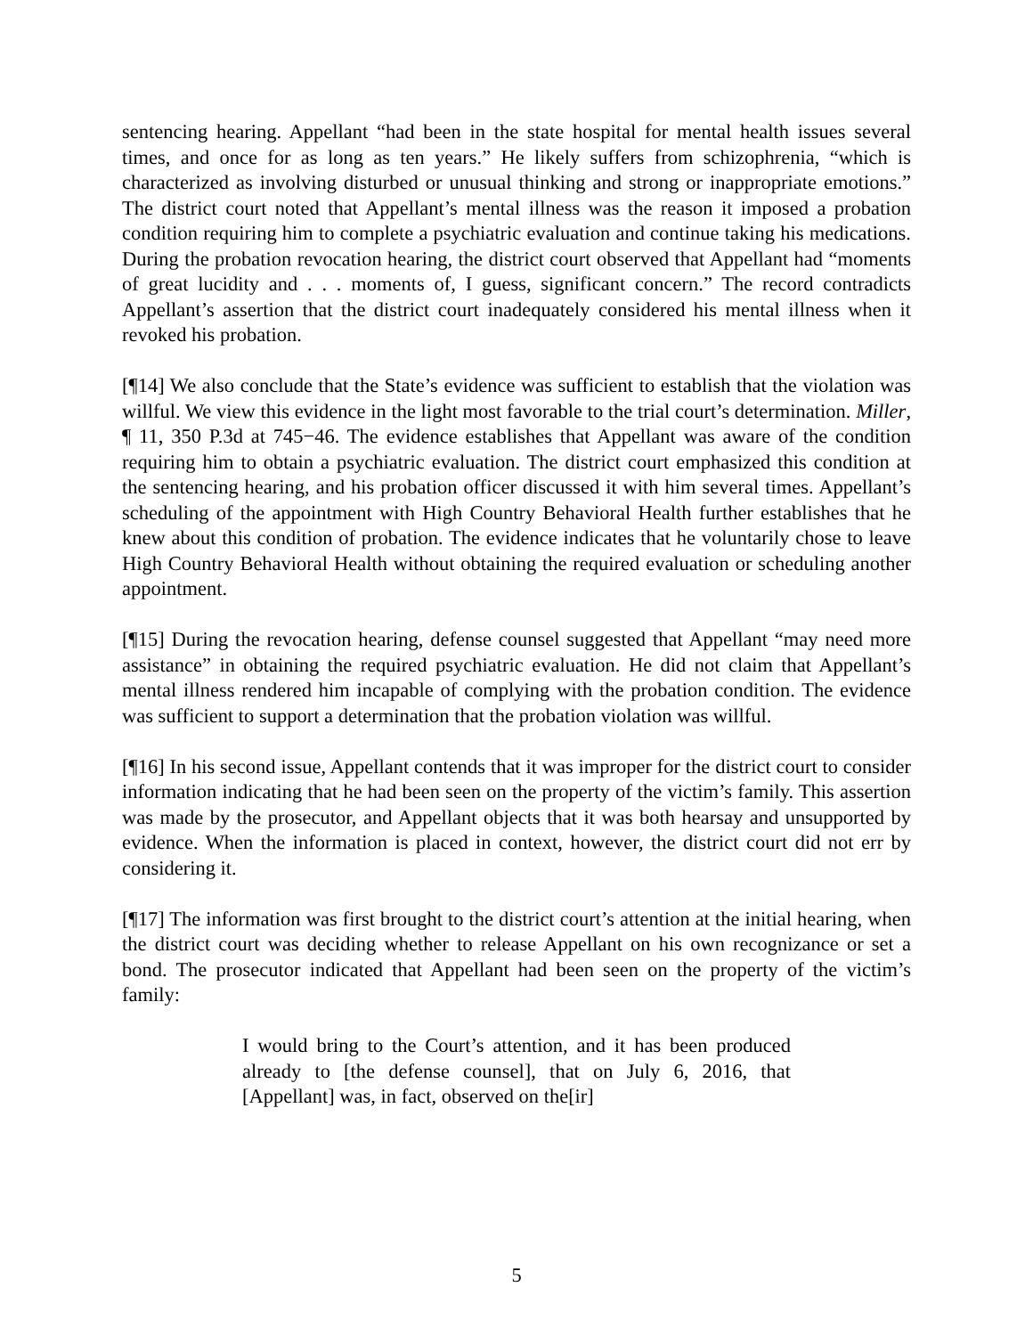sentencing hearing. Appellant “had been in the state hospital for mental health issues several times, and once for as long as ten years.” He likely suffers from schizophrenia, “which is characterized as involving disturbed or unusual thinking and strong or inappropriate emotions.” The district court noted that Appellant’s mental illness was the reason it imposed a probation condition requiring him to complete a psychiatric evaluation and continue taking his medications. During the probation revocation hearing, the district court observed that Appellant had “moments of great lucidity and . . . moments of, I guess, significant concern.” The record contradicts Appellant’s assertion that the district court inadequately considered his mental illness when it revoked his probation.
[¶14] We also conclude that the State’s evidence was sufficient to establish that the violation was willful. We view this evidence in the light most favorable to the trial court’s determination. Miller, ¶ 11, 350 P.3d at 745−46. The evidence establishes that Appellant was aware of the condition requiring him to obtain a psychiatric evaluation. The district court emphasized this condition at the sentencing hearing, and his probation officer discussed it with him several times. Appellant’s scheduling of the appointment with High Country Behavioral Health further establishes that he knew about this condition of probation. The evidence indicates that he voluntarily chose to leave High Country Behavioral Health without obtaining the required evaluation or scheduling another appointment.
[¶15] During the revocation hearing, defense counsel suggested that Appellant “may need more assistance” in obtaining the required psychiatric evaluation. He did not claim that Appellant’s mental illness rendered him incapable of complying with the probation condition. The evidence was sufficient to support a determination that the probation violation was willful.
[¶16] In his second issue, Appellant contends that it was improper for the district court to consider information indicating that he had been seen on the property of the victim’s family. This assertion was made by the prosecutor, and Appellant objects that it was both hearsay and unsupported by evidence. When the information is placed in context, however, the district court did not err by considering it.
[¶17] The information was first brought to the district court’s attention at the initial hearing, when the district court was deciding whether to release Appellant on his own recognizance or set a bond. The prosecutor indicated that Appellant had been seen on the property of the victim’s family:
I would bring to the Court’s attention, and it has been produced already to [the defense counsel], that on July 6, 2016, that [Appellant] was, in fact, observed on the[ir]
5